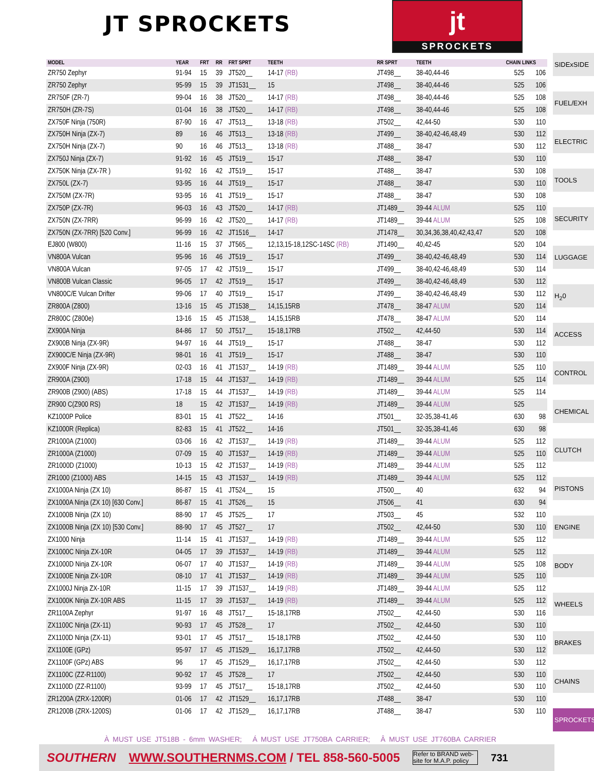JT SPROCKETS
jt
SPROCKETS
| MODEL | YEAR | FRT | RR | FRT SPRT | TEETH | RR SPRT | TEETH | CHAIN LINKS | |
| --- | --- | --- | --- | --- | --- | --- | --- | --- | --- |
| ZR750 Zephyr | 91-94 | 15 | 39 | JT520__ | 14-17 (RB) | JT498__ | 38-40,44-46 | 525 | 106 |
| ZR750 Zephyr | 95-99 | 15 | 39 | JT1531__ | 15 | JT498__ | 38-40,44-46 | 525 | 106 |
| ZR750F (ZR-7) | 99-04 | 16 | 38 | JT520__ | 14-17 (RB) | JT498__ | 38-40,44-46 | 525 | 108 |
| ZR750H (ZR-7S) | 01-04 | 16 | 38 | JT520__ | 14-17 (RB) | JT498__ | 38-40,44-46 | 525 | 108 |
| ZX750F Ninja (750R) | 87-90 | 16 | 47 | JT513__ | 13-18 (RB) | JT502__ | 42,44-50 | 530 | 110 |
| ZX750H Ninja (ZX-7) | 89 | 16 | 46 | JT513__ | 13-18 (RB) | JT499__ | 38-40,42-46,48,49 | 530 | 112 |
| ZX750H Ninja (ZX-7) | 90 | 16 | 46 | JT513__ | 13-18 (RB) | JT488__ | 38-47 | 530 | 112 |
| ZX750J Ninja (ZX-7) | 91-92 | 16 | 45 | JT519__ | 15-17 | JT488__ | 38-47 | 530 | 110 |
| ZX750K Ninja (ZX-7R ) | 91-92 | 16 | 42 | JT519__ | 15-17 | JT488__ | 38-47 | 530 | 108 |
| ZX750L (ZX-7) | 93-95 | 16 | 44 | JT519__ | 15-17 | JT488__ | 38-47 | 530 | 110 |
| ZX750M (ZX-7R) | 93-95 | 16 | 41 | JT519__ | 15-17 | JT488__ | 38-47 | 530 | 108 |
| ZX750P (ZX-7R) | 96-03 | 16 | 43 | JT520__ | 14-17 (RB) | JT1489__ | 39-44 ALUM | 525 | 110 |
| ZX750N (ZX-7RR) | 96-99 | 16 | 42 | JT520__ | 14-17 (RB) | JT1489__ | 39-44 ALUM | 525 | 108 |
| ZX750N (ZX-7RR) [520 Conv.] | 96-99 | 16 | 42 | JT1516__ | 14-17 | JT1478__ | 30,34,36,38,40,42,43,47 | 520 | 108 |
| EJ800 (W800) | 11-16 | 15 | 37 | JT565__ | 12,13,15-18,12SC-14SC (RB) | JT1490__ | 40,42-45 | 520 | 104 |
| VN800A Vulcan | 95-96 | 16 | 46 | JT519__ | 15-17 | JT499__ | 38-40,42-46,48,49 | 530 | 114 |
| VN800A Vulcan | 97-05 | 17 | 42 | JT519__ | 15-17 | JT499__ | 38-40,42-46,48,49 | 530 | 114 |
| VN800B Vulcan Classic | 96-05 | 17 | 42 | JT519__ | 15-17 | JT499__ | 38-40,42-46,48,49 | 530 | 112 |
| VN800C/E Vulcan Drifter | 99-06 | 17 | 40 | JT519__ | 15-17 | JT499__ | 38-40,42-46,48,49 | 530 | 112 |
| ZR800A (Z800) | 13-16 | 15 | 45 | JT1538__ | 14,15,15RB | JT478__ | 38-47 ALUM | 520 | 114 |
| ZR800C (Z800e) | 13-16 | 15 | 45 | JT1538__ | 14,15,15RB | JT478__ | 38-47 ALUM | 520 | 114 |
| ZX900A Ninja | 84-86 | 17 | 50 | JT517__ | 15-18,17RB | JT502__ | 42,44-50 | 530 | 114 |
| ZX900B Ninja (ZX-9R) | 94-97 | 16 | 44 | JT519__ | 15-17 | JT488__ | 38-47 | 530 | 112 |
| ZX900C/E Ninja (ZX-9R) | 98-01 | 16 | 41 | JT519__ | 15-17 | JT488__ | 38-47 | 530 | 110 |
| ZX900F Ninja (ZX-9R) | 02-03 | 16 | 41 | JT1537__ | 14-19 (RB) | JT1489__ | 39-44 ALUM | 525 | 110 |
| ZR900A (Z900) | 17-18 | 15 | 44 | JT1537__ | 14-19 (RB) | JT1489__ | 39-44 ALUM | 525 | 114 |
| ZR900B (Z900) (ABS) | 17-18 | 15 | 44 | JT1537__ | 14-19 (RB) | JT1489__ | 39-44 ALUM | 525 | 114 |
| ZR900 C(Z900 RS) | 18 | 15 | 42 | JT1537__ | 14-19 (RB) | JT1489__ | 39-44 ALUM | 525 | |
| KZ1000P Police | 83-01 | 15 | 41 | JT522__ | 14-16 | JT501__ | 32-35,38-41,46 | 630 | 98 |
| KZ1000R (Replica) | 82-83 | 15 | 41 | JT522__ | 14-16 | JT501__ | 32-35,38-41,46 | 630 | 98 |
| ZR1000A (Z1000) | 03-06 | 16 | 42 | JT1537__ | 14-19 (RB) | JT1489__ | 39-44 ALUM | 525 | 112 |
| ZR1000A (Z1000) | 07-09 | 15 | 40 | JT1537__ | 14-19 (RB) | JT1489__ | 39-44 ALUM | 525 | 110 |
| ZR1000D (Z1000) | 10-13 | 15 | 42 | JT1537__ | 14-19 (RB) | JT1489__ | 39-44 ALUM | 525 | 112 |
| ZR1000 (Z1000) ABS | 14-15 | 15 | 43 | JT1537__ | 14-19 (RB) | JT1489__ | 39-44 ALUM | 525 | 112 |
| ZX1000A Ninja (ZX 10) | 86-87 | 15 | 41 | JT524__ | 15 | JT500__ | 40 | 632 | 94 |
| ZX1000A Ninja (ZX 10) [630 Conv.] | 86-87 | 15 | 41 | JT526__ | 15 | JT506__ | 41 | 630 | 94 |
| ZX1000B Ninja (ZX 10) | 88-90 | 17 | 45 | JT525__ | 17 | JT503__ | 45 | 532 | 110 |
| ZX1000B Ninja (ZX 10) [530 Conv.] | 88-90 | 17 | 45 | JT527__ | 17 | JT502__ | 42,44-50 | 530 | 110 |
| ZX1000 Ninja | 11-14 | 15 | 41 | JT1537__ | 14-19 (RB) | JT1489__ | 39-44 ALUM | 525 | 112 |
| ZX1000C Ninja ZX-10R | 04-05 | 17 | 39 | JT1537__ | 14-19 (RB) | JT1489__ | 39-44 ALUM | 525 | 112 |
| ZX1000D Ninja ZX-10R | 06-07 | 17 | 40 | JT1537__ | 14-19 (RB) | JT1489__ | 39-44 ALUM | 525 | 108 |
| ZX1000E Ninja ZX-10R | 08-10 | 17 | 41 | JT1537__ | 14-19 (RB) | JT1489__ | 39-44 ALUM | 525 | 110 |
| ZX1000J Ninja ZX-10R | 11-15 | 17 | 39 | JT1537__ | 14-19 (RB) | JT1489__ | 39-44 ALUM | 525 | 112 |
| ZX1000K Ninja ZX-10R ABS | 11-15 | 17 | 39 | JT1537__ | 14-19 (RB) | JT1489__ | 39-44 ALUM | 525 | 112 |
| ZR1100A Zephyr | 91-97 | 16 | 48 | JT517__ | 15-18,17RB | JT502__ | 42,44-50 | 530 | 116 |
| ZX1100C Ninja (ZX-11) | 90-93 | 17 | 45 | JT528__ | 17 | JT502__ | 42,44-50 | 530 | 110 |
| ZX1100D Ninja (ZX-11) | 93-01 | 17 | 45 | JT517__ | 15-18,17RB | JT502__ | 42,44-50 | 530 | 110 |
| ZX1100E (GPz) | 95-97 | 17 | 45 | JT1529__ | 16,17,17RB | JT502__ | 42,44-50 | 530 | 112 |
| ZX1100F (GPz) ABS | 96 | 17 | 45 | JT1529__ | 16,17,17RB | JT502__ | 42,44-50 | 530 | 112 |
| ZX1100C (ZZ-R1100) | 90-92 | 17 | 45 | JT528__ | 17 | JT502__ | 42,44-50 | 530 | 110 |
| ZX1100D (ZZ-R1100) | 93-99 | 17 | 45 | JT517__ | 15-18,17RB | JT502__ | 42,44-50 | 530 | 110 |
| ZR1200A (ZRX-1200R) | 01-06 | 17 | 42 | JT1529__ | 16,17,17RB | JT488__ | 38-47 | 530 | 110 |
| ZR1200B (ZRX-1200S) | 01-06 | 17 | 42 | JT1529__ | 16,17,17RB | JT488__ | 38-47 | 530 | 110 |
SIDExSIDE
FUEL/EXH
ELECTRIC
TOOLS
SECURITY
LUGGAGE
H<sub>2</sub>0
ACCESS
CONTROL
CHEMICAL
CLUTCH
PISTONS
ENGINE
BODY
WHEELS
BRAKES
CHAINS
SPROCKETS
À MUST USE JT518B - 6mm WASHER; Á MUST USE JT750BA CARRIER; Â MUST USE JT760BA CARRIER
SOUTHERN WWW.SOUTHERNMS.COM / TEL 858-560-5005 Refer to BRAND web-site for M.A.P. policy 731